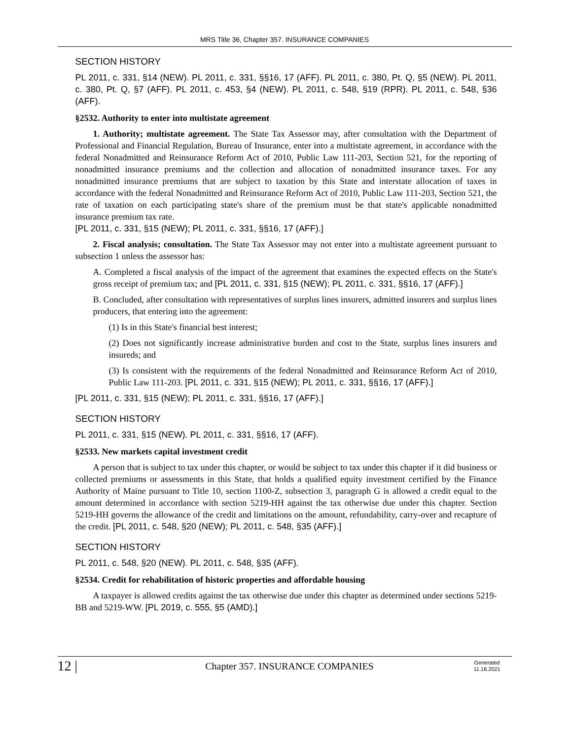MRS Title 36, Chapter 357. INSURANCE COMPANIES
SECTION HISTORY
PL 2011, c. 331, §14 (NEW). PL 2011, c. 331, §§16, 17 (AFF). PL 2011, c. 380, Pt. Q, §5 (NEW). PL 2011, c. 380, Pt. Q, §7 (AFF). PL 2011, c. 453, §4 (NEW). PL 2011, c. 548, §19 (RPR). PL 2011, c. 548, §36 (AFF).
§2532. Authority to enter into multistate agreement
1. Authority; multistate agreement. The State Tax Assessor may, after consultation with the Department of Professional and Financial Regulation, Bureau of Insurance, enter into a multistate agreement, in accordance with the federal Nonadmitted and Reinsurance Reform Act of 2010, Public Law 111-203, Section 521, for the reporting of nonadmitted insurance premiums and the collection and allocation of nonadmitted insurance taxes. For any nonadmitted insurance premiums that are subject to taxation by this State and interstate allocation of taxes in accordance with the federal Nonadmitted and Reinsurance Reform Act of 2010, Public Law 111-203, Section 521, the rate of taxation on each participating state's share of the premium must be that state's applicable nonadmitted insurance premium tax rate.
[PL 2011, c. 331, §15 (NEW); PL 2011, c. 331, §§16, 17 (AFF).]
2. Fiscal analysis; consultation. The State Tax Assessor may not enter into a multistate agreement pursuant to subsection 1 unless the assessor has:
A. Completed a fiscal analysis of the impact of the agreement that examines the expected effects on the State's gross receipt of premium tax; and [PL 2011, c. 331, §15 (NEW); PL 2011, c. 331, §§16, 17 (AFF).]
B. Concluded, after consultation with representatives of surplus lines insurers, admitted insurers and surplus lines producers, that entering into the agreement:
(1) Is in this State's financial best interest;
(2) Does not significantly increase administrative burden and cost to the State, surplus lines insurers and insureds; and
(3) Is consistent with the requirements of the federal Nonadmitted and Reinsurance Reform Act of 2010, Public Law 111-203. [PL 2011, c. 331, §15 (NEW); PL 2011, c. 331, §§16, 17 (AFF).]
[PL 2011, c. 331, §15 (NEW); PL 2011, c. 331, §§16, 17 (AFF).]
SECTION HISTORY
PL 2011, c. 331, §15 (NEW). PL 2011, c. 331, §§16, 17 (AFF).
§2533. New markets capital investment credit
A person that is subject to tax under this chapter, or would be subject to tax under this chapter if it did business or collected premiums or assessments in this State, that holds a qualified equity investment certified by the Finance Authority of Maine pursuant to Title 10, section 1100-Z, subsection 3, paragraph G is allowed a credit equal to the amount determined in accordance with section 5219-HH against the tax otherwise due under this chapter. Section 5219-HH governs the allowance of the credit and limitations on the amount, refundability, carry-over and recapture of the credit. [PL 2011, c. 548, §20 (NEW); PL 2011, c. 548, §35 (AFF).]
SECTION HISTORY
PL 2011, c. 548, §20 (NEW). PL 2011, c. 548, §35 (AFF).
§2534. Credit for rehabilitation of historic properties and affordable housing
A taxpayer is allowed credits against the tax otherwise due under this chapter as determined under sections 5219-BB and 5219-WW. [PL 2019, c. 555, §5 (AMD).]
12 |
Chapter 357. INSURANCE COMPANIES
Generated
11.18.2021